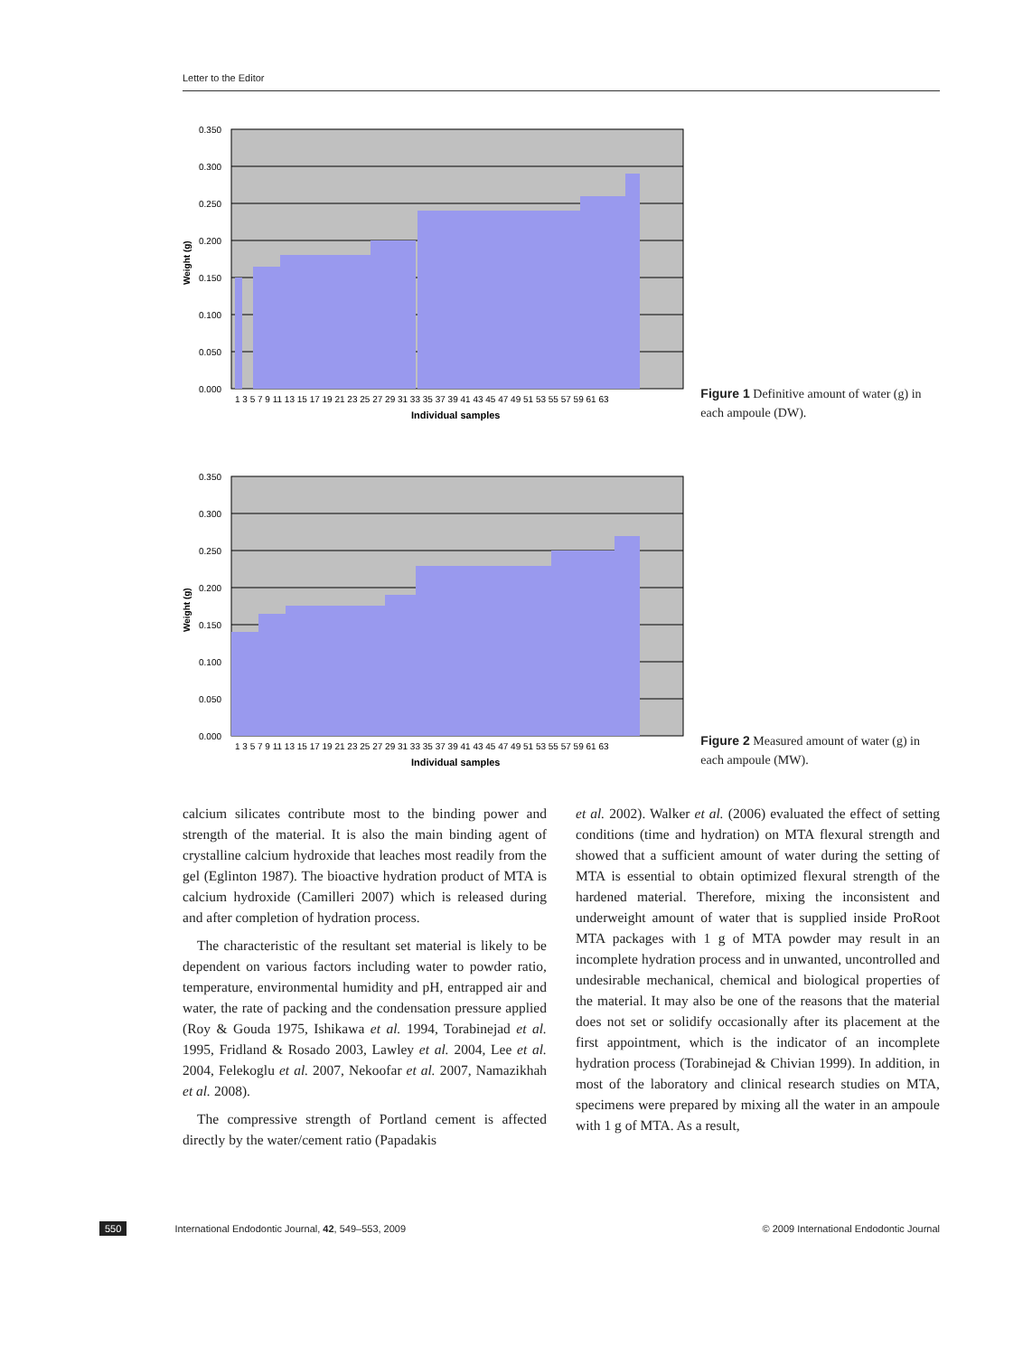Letter to the Editor
0.350
0.300
0.250
0.200
0.150
0.100
0.050
0.000
1 3 5 7 9 11 13 15 17 19 21 23 25 27 29 31 33 35 37 39 41 43 45 47 49 51 53 55 57 59 61 63
Individual samples
Weight (g)
Figure 1 Definitive amount of water (g) in each ampoule (DW).
0.350
0.300
0.250
0.200
0.150
0.100
0.050
0.000
1 3 5 7 9 11 13 15 17 19 21 23 25 27 29 31 33 35 37 39 41 43 45 47 49 51 53 55 57 59 61 63
Individual samples
Weight (g)
Figure 2 Measured amount of water (g) in each ampoule (MW).
calcium silicates contribute most to the binding power and strength of the material. It is also the main binding agent of crystalline calcium hydroxide that leaches most readily from the gel (Eglinton 1987). The bioactive hydration product of MTA is calcium hydroxide (Camilleri 2007) which is released during and after completion of hydration process.
The characteristic of the resultant set material is likely to be dependent on various factors including water to powder ratio, temperature, environmental humidity and pH, entrapped air and water, the rate of packing and the condensation pressure applied (Roy & Gouda 1975, Ishikawa et al. 1994, Torabinejad et al. 1995, Fridland & Rosado 2003, Lawley et al. 2004, Lee et al. 2004, Felekoglu et al. 2007, Nekoofar et al. 2007, Namazikhah et al. 2008).
The compressive strength of Portland cement is affected directly by the water/cement ratio (Papadakis
et al. 2002). Walker et al. (2006) evaluated the effect of setting conditions (time and hydration) on MTA flexural strength and showed that a sufficient amount of water during the setting of MTA is essential to obtain optimized flexural strength of the hardened material. Therefore, mixing the inconsistent and underweight amount of water that is supplied inside ProRoot MTA packages with 1 g of MTA powder may result in an incomplete hydration process and in unwanted, uncontrolled and undesirable mechanical, chemical and biological properties of the material. It may also be one of the reasons that the material does not set or solidify occasionally after its placement at the first appointment, which is the indicator of an incomplete hydration process (Torabinejad & Chivian 1999). In addition, in most of the laboratory and clinical research studies on MTA, specimens were prepared by mixing all the water in an ampoule with 1 g of MTA. As a result,
550 International Endodontic Journal, 42, 549–553, 2009 © 2009 International Endodontic Journal